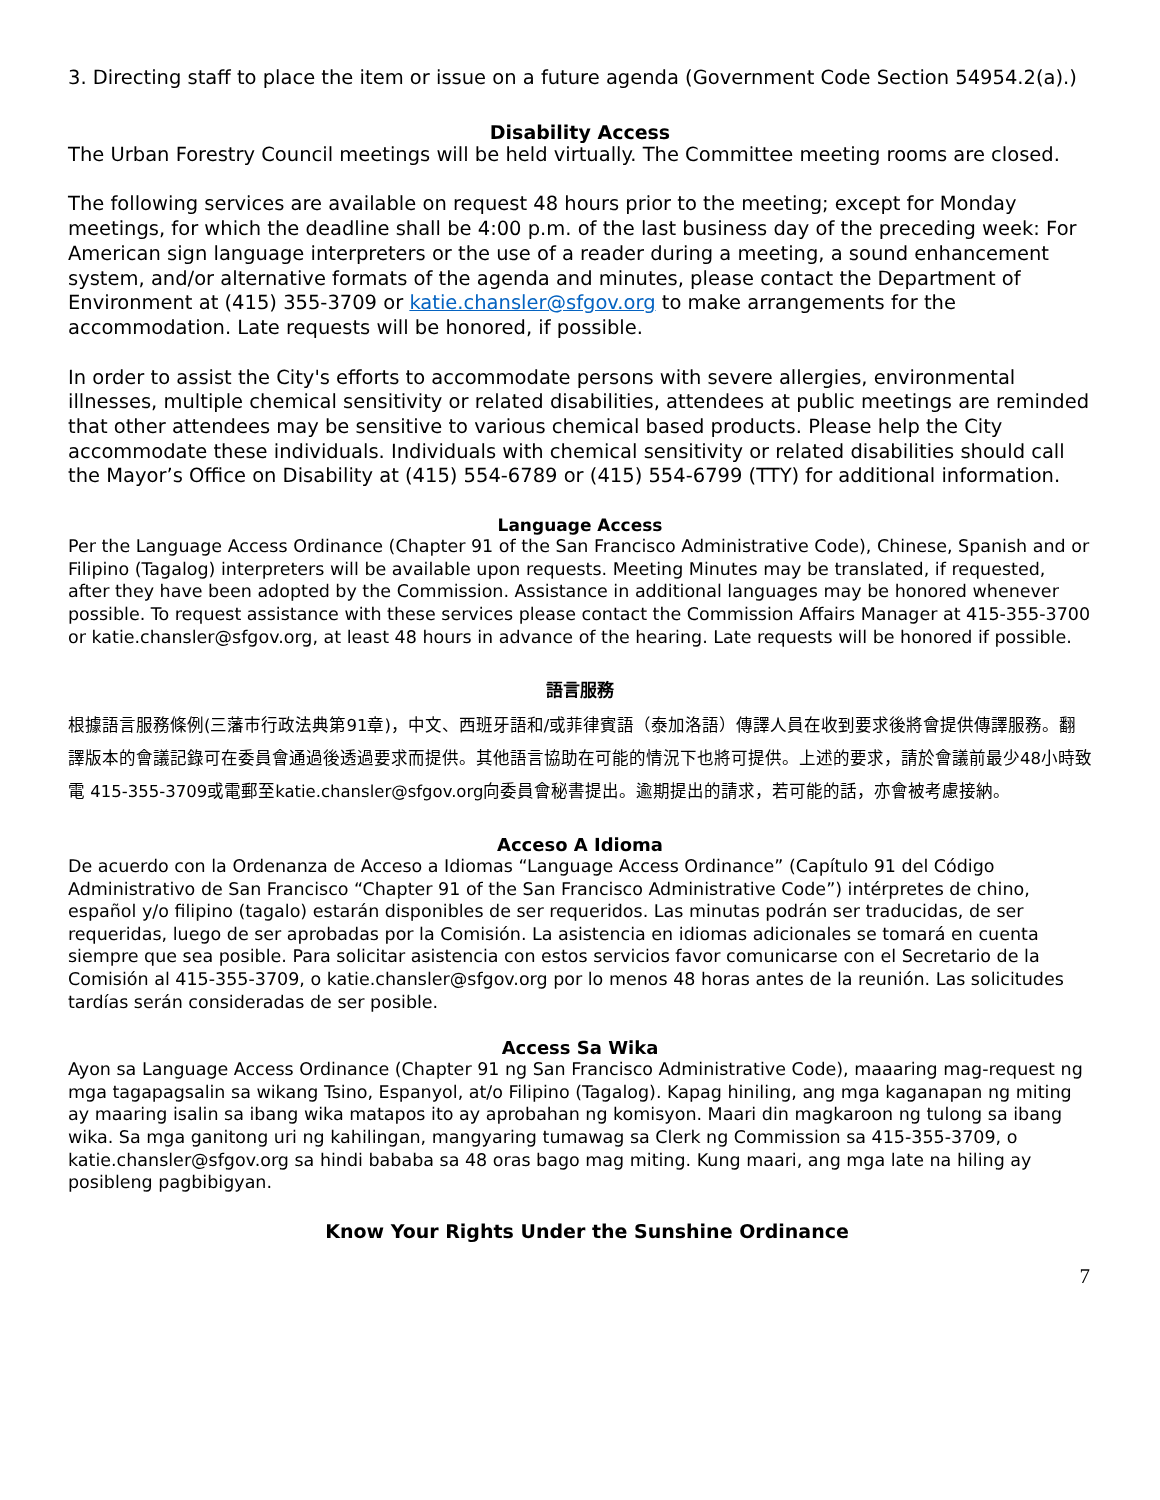3. Directing staff to place the item or issue on a future agenda (Government Code Section 54954.2(a).)
Disability Access
The Urban Forestry Council meetings will be held virtually. The Committee meeting rooms are closed.
The following services are available on request 48 hours prior to the meeting; except for Monday meetings, for which the deadline shall be 4:00 p.m. of the last business day of the preceding week: For American sign language interpreters or the use of a reader during a meeting, a sound enhancement system, and/or alternative formats of the agenda and minutes, please contact the Department of Environment at (415) 355-3709 or katie.chansler@sfgov.org to make arrangements for the accommodation. Late requests will be honored, if possible.
In order to assist the City's efforts to accommodate persons with severe allergies, environmental illnesses, multiple chemical sensitivity or related disabilities, attendees at public meetings are reminded that other attendees may be sensitive to various chemical based products. Please help the City accommodate these individuals. Individuals with chemical sensitivity or related disabilities should call the Mayor’s Office on Disability at (415) 554-6789 or (415) 554-6799 (TTY) for additional information.
Language Access
Per the Language Access Ordinance (Chapter 91 of the San Francisco Administrative Code), Chinese, Spanish and or Filipino (Tagalog) interpreters will be available upon requests. Meeting Minutes may be translated, if requested, after they have been adopted by the Commission. Assistance in additional languages may be honored whenever possible. To request assistance with these services please contact the Commission Affairs Manager at 415-355-3700 or katie.chansler@sfgov.org, at least 48 hours in advance of the hearing. Late requests will be honored if possible.
語言服務
根據語言服務條例(三藩市行政法典第91章)，中文、西班牙語和/或菲律賓語（泰加洛語）傳譯人員在收到要求後將會提供傳譯服務。翻譯版本的會議記錄可在委員會通過後透過要求而提供。其他語言協助在可能的情況下也將可提供。上述的要求，請於會議前最少48小時致電 415-355-3709或電郵至katie.chansler@sfgov.org向委員會秘書提出。逾期提出的請求，若可能的話，亦會被考慮接納。
Acceso A Idioma
De acuerdo con la Ordenanza de Acceso a Idiomas “Language Access Ordinance” (Capítulo 91 del Código Administrativo de San Francisco “Chapter 91 of the San Francisco Administrative Code”) intérpretes de chino, español y/o filipino (tagalo) estarán disponibles de ser requeridos. Las minutas podrán ser traducidas, de ser requeridas, luego de ser aprobadas por la Comisión. La asistencia en idiomas adicionales se tomará en cuenta siempre que sea posible. Para solicitar asistencia con estos servicios favor comunicarse con el Secretario de la Comisión al 415-355-3709, o katie.chansler@sfgov.org por lo menos 48 horas antes de la reunión. Las solicitudes tardías serán consideradas de ser posible.
Access Sa Wika
Ayon sa Language Access Ordinance (Chapter 91 ng San Francisco Administrative Code), maaaring mag-request ng mga tagapagsalin sa wikang Tsino, Espanyol, at/o Filipino (Tagalog). Kapag hiniling, ang mga kaganapan ng miting ay maaring isalin sa ibang wika matapos ito ay aprobahan ng komisyon. Maari din magkaroon ng tulong sa ibang wika. Sa mga ganitong uri ng kahilingan, mangyaring tumawag sa Clerk ng Commission sa 415-355-3709, o katie.chansler@sfgov.org sa hindi bababa sa 48 oras bago mag miting. Kung maari, ang mga late na hiling ay posibleng pagbibigyan.
Know Your Rights Under the Sunshine Ordinance
7